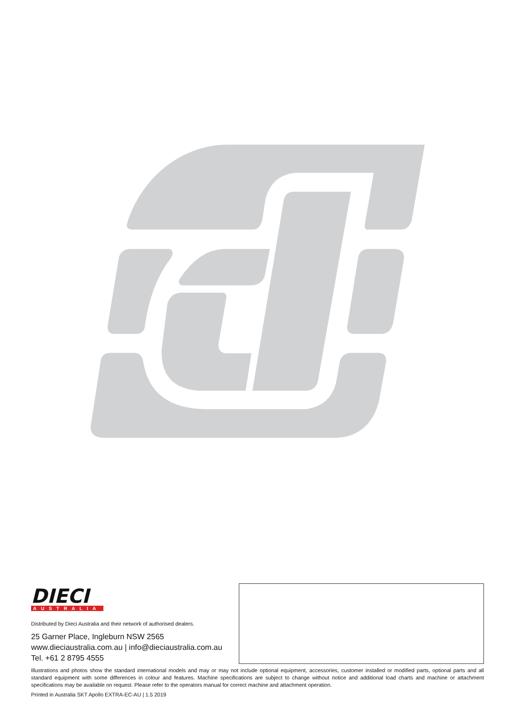DIECI
AUSTRALIA
Distributed by Dieci Australia and their network of authorised dealers.
25 Garner Place, Ingleburn NSW 2565
www.dieciaustralia.com.au | info@dieciaustralia.com.au
Tel. +61 2 8795 4555
Illustrations and photos show the standard international models and may or may not include optional equipment, accessories, customer installed or modified parts, optional parts and all standard equipment with some differences in colour and features. Machine specifications are subject to change without notice and additional load charts and machine or attachment specifications may be available on request. Please refer to the operators manual for correct machine and attachment operation.
Printed in Australia SKT Apollo EXTRA-EC-AU | 1.5 2019